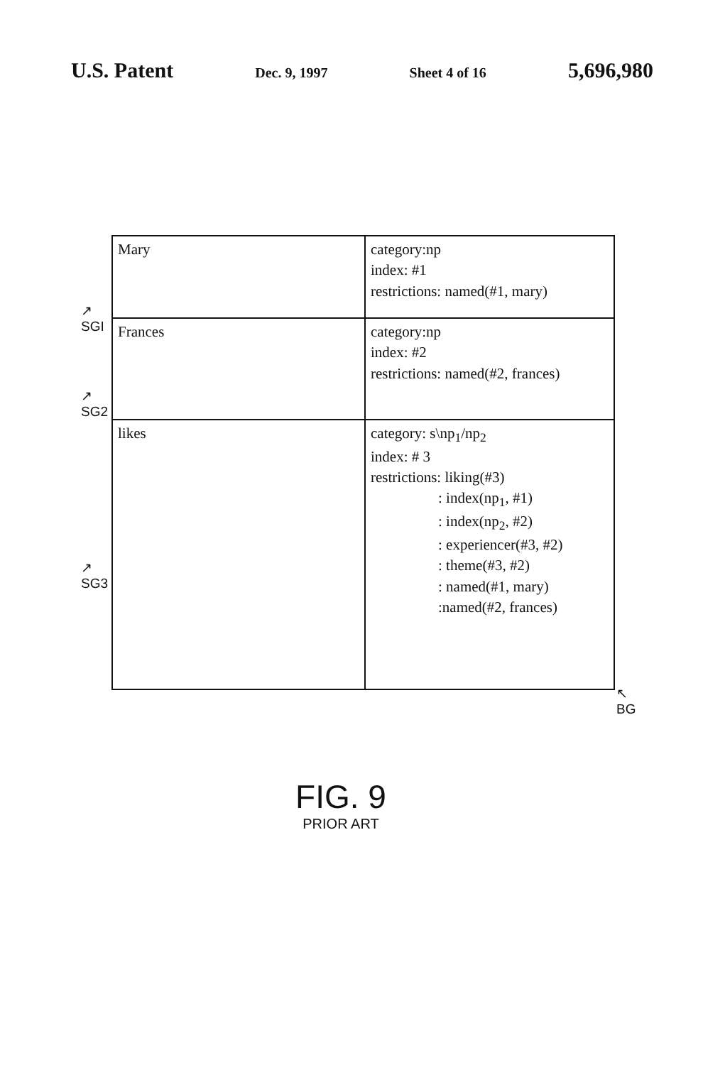U.S. Patent Dec. 9, 1997 Sheet 4 of 16 5,696,980
↗
SGI
↗
SG2
↗
SG3
| Mary | category:np index: #1 restrictions: named(#1, mary) |
| Frances | category:np index: #2 restrictions: named(#2, frances) |
| likes | category: s\np<sub>1</sub>/np<sub>2</sub> index: # 3 restrictions: liking(#3) : index(np<sub>1</sub>, #1) : index(np<sub>2</sub>, #2) : experiencer(#3, #2) : theme(#3, #2) : named(#1, mary) :named(#2, frances) |
↖
BG
FIG. 9
PRIOR ART